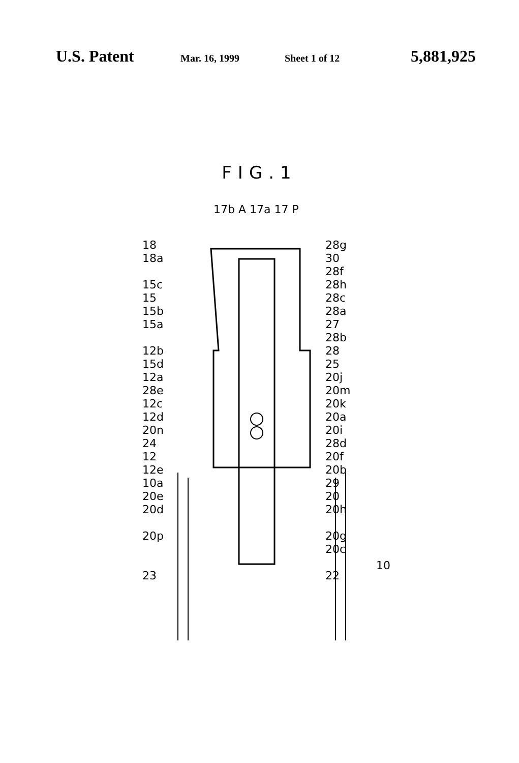U.S. Patent Mar. 16, 1999 Sheet 1 of 12 5,881,925
FIG.1
18
18a
15c
15
15b
15a
12b
15d
12a
28e
12c
12d
20n
24
12
12e
10a
20e
20d
20p
23
28g
30
28f
28h
28c
28a
27
28b
28
25
20j
20m
20k
20a
20i
28d
20f
20b
29
20
20h
20g
20c
22
17b A 17a 17 P
10